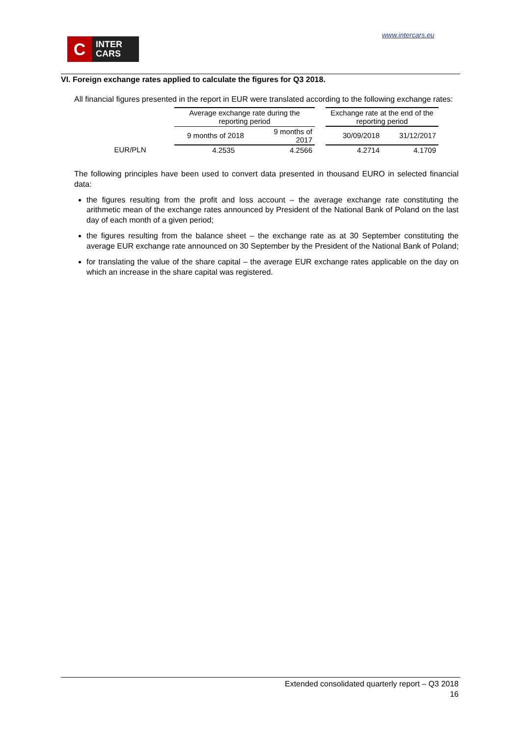C
INTER
CARS
www.intercars.eu
VI. Foreign exchange rates applied to calculate the figures for Q3 2018.
All financial figures presented in the report in EUR were translated according to the following exchange rates:
| | Average exchange rate during the reporting period | | | Exchange rate at the end of the reporting period | |
| | 9 months of 2018 | 9 months of 2017 | | 30/09/2018 | 31/12/2017 |
| EUR/PLN | 4.2535 | 4.2566 | | 4.2714 | 4.1709 |
The following principles have been used to convert data presented in thousand EURO in selected financial data:
the figures resulting from the profit and loss account – the average exchange rate constituting the arithmetic mean of the exchange rates announced by President of the National Bank of Poland on the last day of each month of a given period;
the figures resulting from the balance sheet – the exchange rate as at 30 September constituting the average EUR exchange rate announced on 30 September by the President of the National Bank of Poland;
for translating the value of the share capital – the average EUR exchange rates applicable on the day on which an increase in the share capital was registered.
Extended consolidated quarterly report – Q3 2018
16